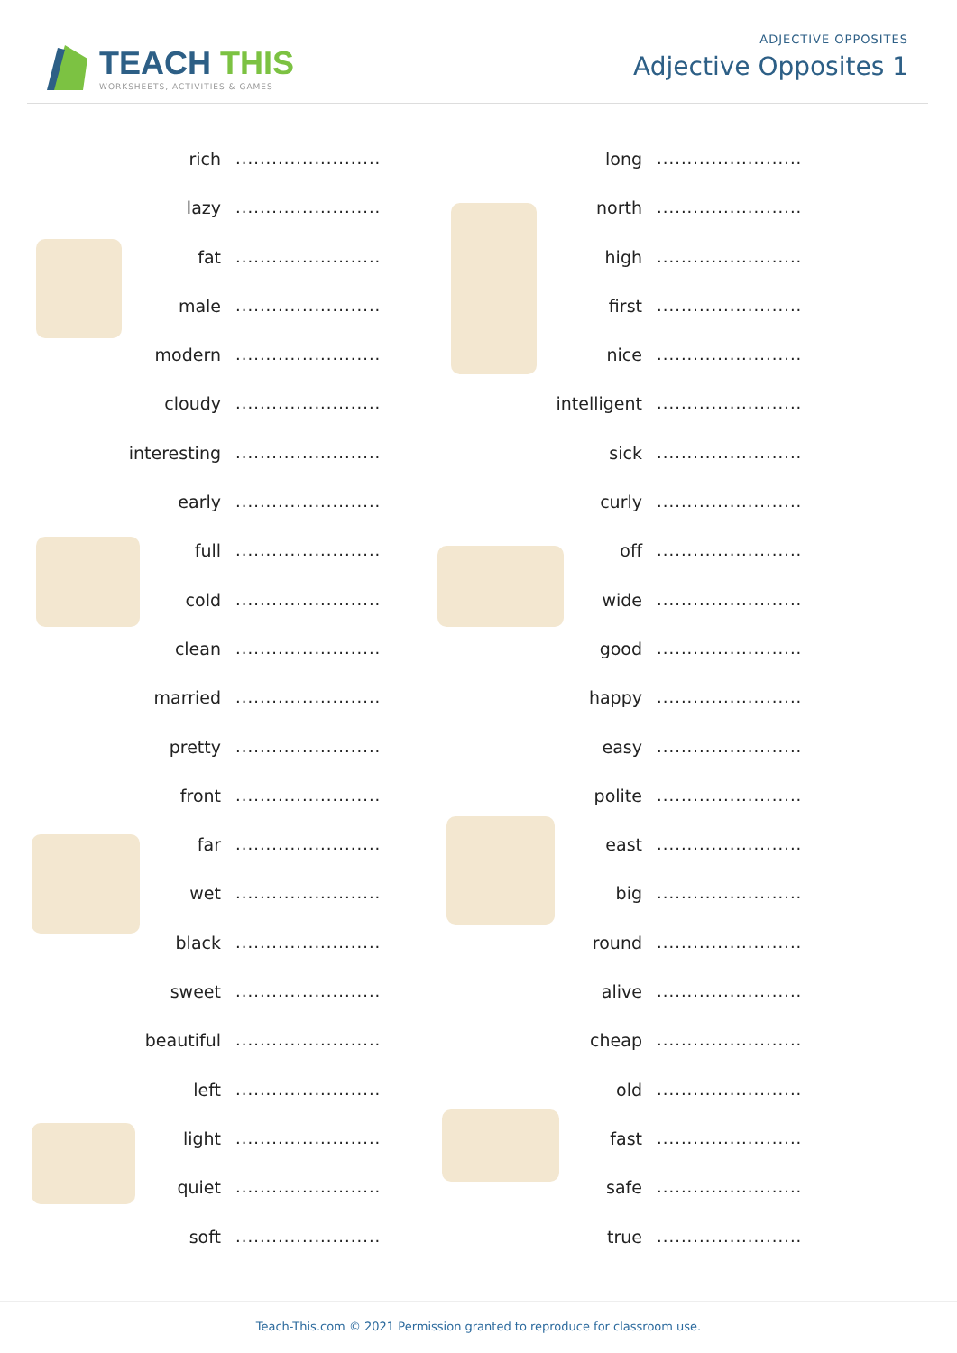TEACH THIS
WORKSHEETS, ACTIVITIES & GAMES
ADJECTIVE OPPOSITES
Adjective Opposites 1
rich........................
lazy........................
fat........................
male........................
modern........................
cloudy........................
interesting........................
early........................
full........................
cold........................
clean........................
married........................
pretty........................
front........................
far........................
wet........................
black........................
sweet........................
beautiful........................
left........................
light........................
quiet........................
soft........................
long........................
north........................
high........................
first........................
nice........................
intelligent........................
sick........................
curly........................
off........................
wide........................
good........................
happy........................
easy........................
polite........................
east........................
big........................
round........................
alive........................
cheap........................
old........................
fast........................
safe........................
true........................
Teach-This.com © 2021 Permission granted to reproduce for classroom use.